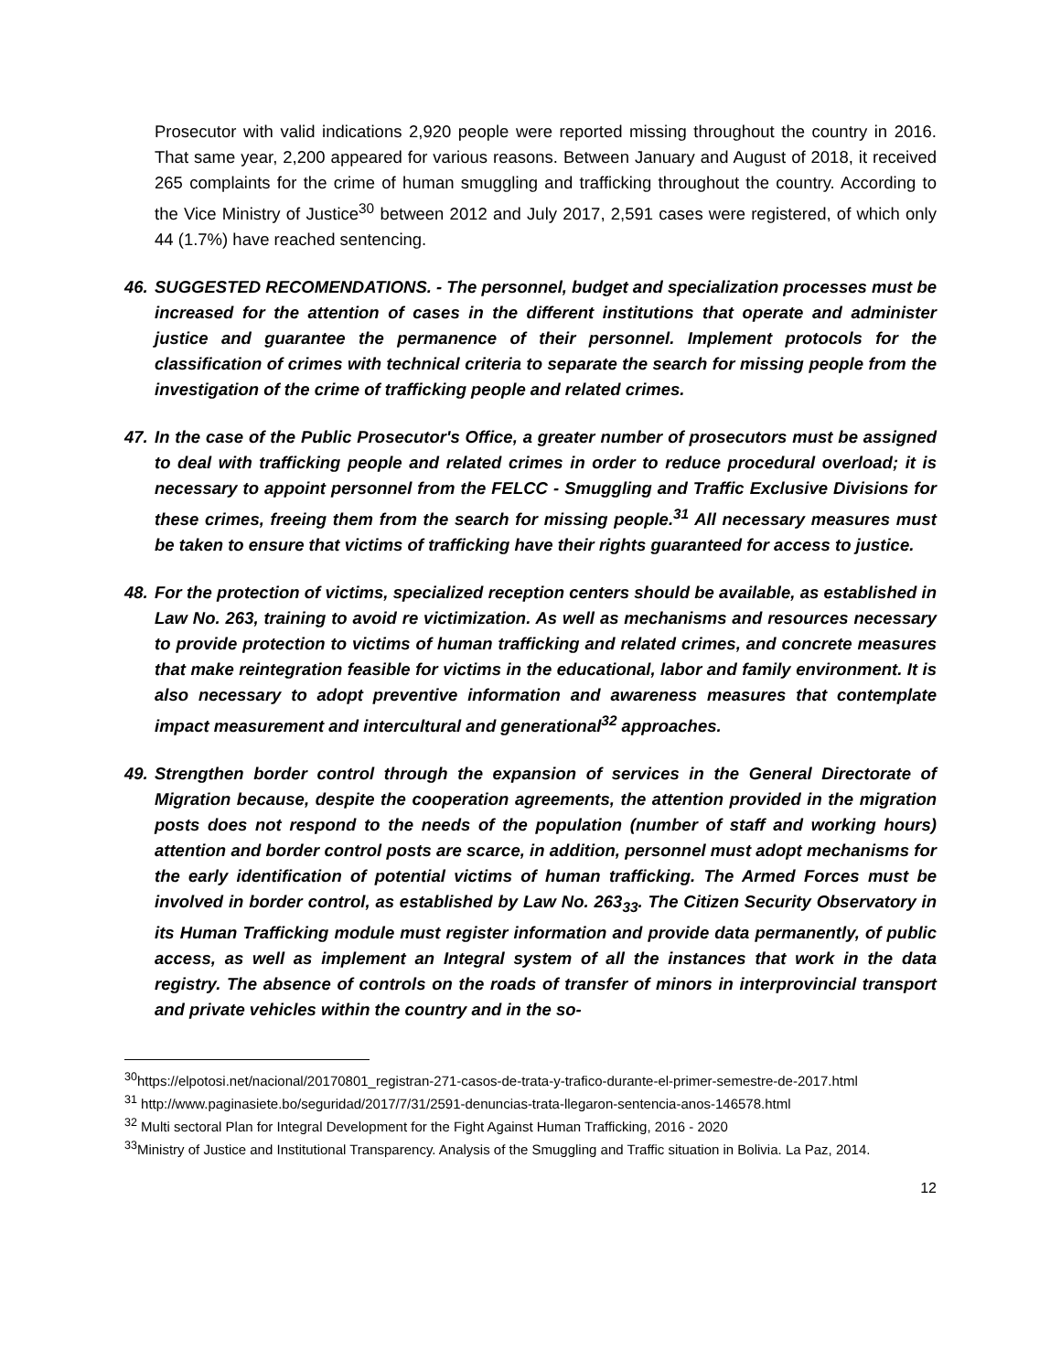Prosecutor with valid indications 2,920 people were reported missing throughout the country in 2016. That same year, 2,200 appeared for various reasons. Between January and August of 2018, it received 265 complaints for the crime of human smuggling and trafficking throughout the country. According to the Vice Ministry of Justice<sup>30</sup> between 2012 and July 2017, 2,591 cases were registered, of which only 44 (1.7%) have reached sentencing.
46.
SUGGESTED RECOMENDATIONS. - The personnel, budget and specialization processes must be increased for the attention of cases in the different institutions that operate and administer justice and guarantee the permanence of their personnel. Implement protocols for the classification of crimes with technical criteria to separate the search for missing people from the investigation of the crime of trafficking people and related crimes.
47.
In the case of the Public Prosecutor's Office, a greater number of prosecutors must be assigned to deal with trafficking people and related crimes in order to reduce procedural overload; it is necessary to appoint personnel from the FELCC - Smuggling and Traffic Exclusive Divisions for these crimes, freeing them from the search for missing people.<sup>31</sup> All necessary measures must be taken to ensure that victims of trafficking have their rights guaranteed for access to justice.
48.
For the protection of victims, specialized reception centers should be available, as established in Law No. 263, training to avoid re victimization. As well as mechanisms and resources necessary to provide protection to victims of human trafficking and related crimes, and concrete measures that make reintegration feasible for victims in the educational, labor and family environment. It is also necessary to adopt preventive information and awareness measures that contemplate impact measurement and intercultural and generational<sup>32</sup> approaches.
49.
Strengthen border control through the expansion of services in the General Directorate of Migration because, despite the cooperation agreements, the attention provided in the migration posts does not respond to the needs of the population (number of staff and working hours) attention and border control posts are scarce, in addition, personnel must adopt mechanisms for the early identification of potential victims of human trafficking. The Armed Forces must be involved in border control, as established by Law No. 263<sub>33</sub>. The Citizen Security Observatory in its Human Trafficking module must register information and provide data permanently, of public access, as well as implement an Integral system of all the instances that work in the data registry. The absence of controls on the roads of transfer of minors in interprovincial transport and private vehicles within the country and in the so-
<sup>30</sup> https://elpotosi.net/nacional/20170801_registran-271-casos-de-trata-y-trafico-durante-el-primer-semestre-de-2017.html
<sup>31</sup> http://www.paginasiete.bo/seguridad/2017/7/31/2591-denuncias-trata-llegaron-sentencia-anos-146578.html
<sup>32</sup> Multi sectoral Plan for Integral Development for the Fight Against Human Trafficking, 2016 - 2020
<sup>33</sup> Ministry of Justice and Institutional Transparency. Analysis of the Smuggling and Traffic situation in Bolivia. La Paz, 2014.
12